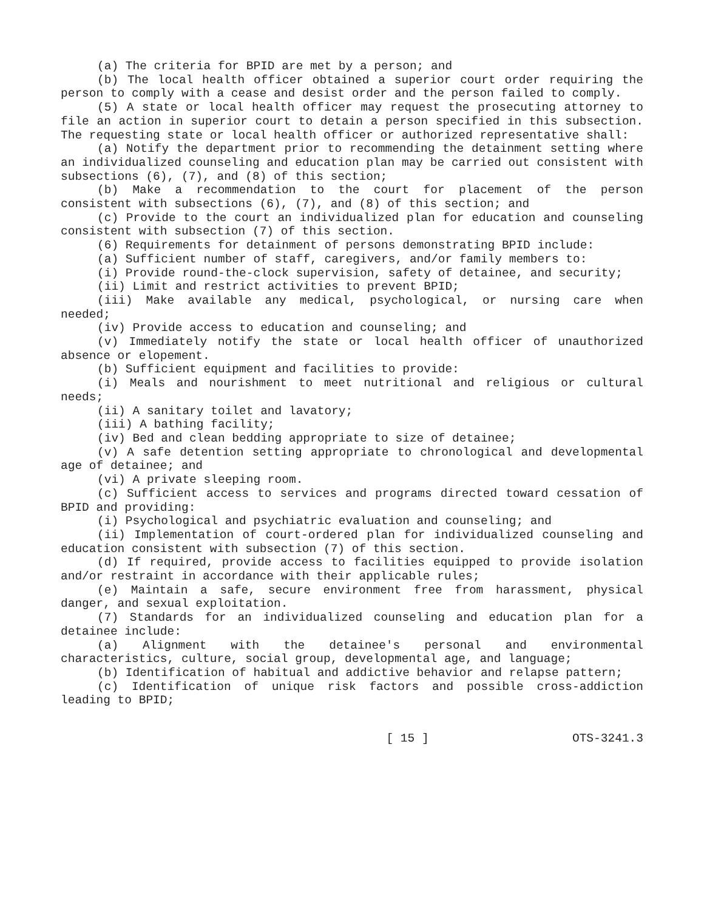(a) The criteria for BPID are met by a person; and
(b) The local health officer obtained a superior court order requiring the person to comply with a cease and desist order and the person failed to comply.
(5) A state or local health officer may request the prosecuting attorney to file an action in superior court to detain a person specified in this subsection. The requesting state or local health officer or authorized representative shall:
(a) Notify the department prior to recommending the detainment setting where an individualized counseling and education plan may be carried out consistent with subsections (6), (7), and (8) of this section;
(b) Make a recommendation to the court for placement of the person consistent with subsections (6), (7), and (8) of this section; and
(c) Provide to the court an individualized plan for education and counseling consistent with subsection (7) of this section.
(6) Requirements for detainment of persons demonstrating BPID include:
(a) Sufficient number of staff, caregivers, and/or family members to:
(i) Provide round-the-clock supervision, safety of detainee, and security;
(ii) Limit and restrict activities to prevent BPID;
(iii) Make available any medical, psychological, or nursing care when needed;
(iv) Provide access to education and counseling; and
(v) Immediately notify the state or local health officer of unauthorized absence or elopement.
(b) Sufficient equipment and facilities to provide:
(i) Meals and nourishment to meet nutritional and religious or cultural needs;
(ii) A sanitary toilet and lavatory;
(iii) A bathing facility;
(iv) Bed and clean bedding appropriate to size of detainee;
(v) A safe detention setting appropriate to chronological and developmental age of detainee; and
(vi) A private sleeping room.
(c) Sufficient access to services and programs directed toward cessation of BPID and providing:
(i) Psychological and psychiatric evaluation and counseling; and
(ii) Implementation of court-ordered plan for individualized counseling and education consistent with subsection (7) of this section.
(d) If required, provide access to facilities equipped to provide isolation and/or restraint in accordance with their applicable rules;
(e) Maintain a safe, secure environment free from harassment, physical danger, and sexual exploitation.
(7) Standards for an individualized counseling and education plan for a detainee include:
(a) Alignment with the detainee's personal and environmental characteristics, culture, social group, developmental age, and language;
(b) Identification of habitual and addictive behavior and relapse pattern;
(c) Identification of unique risk factors and possible cross-addiction leading to BPID;
[ 15 ] OTS-3241.3